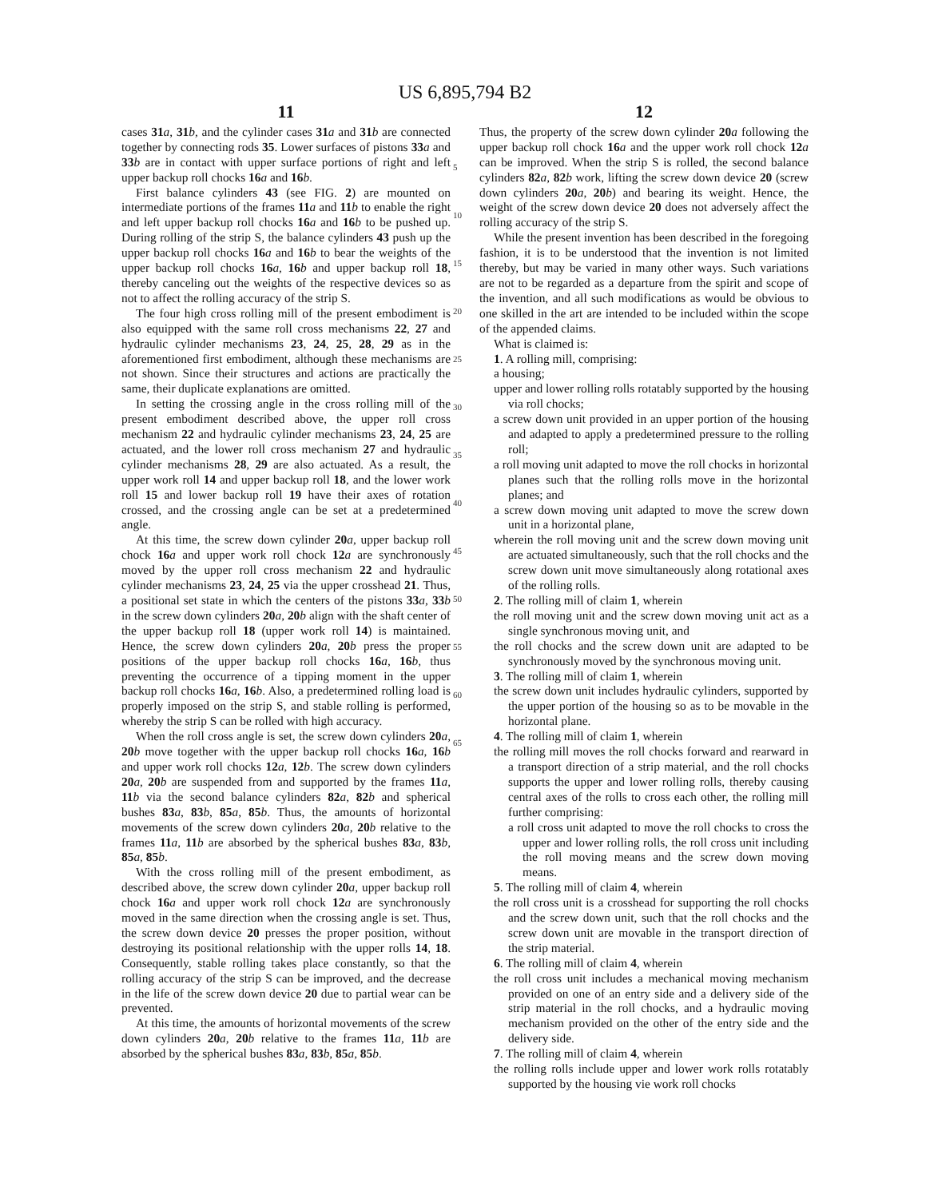US 6,895,794 B2
11
cases 31 a, 31 b, and the cylinder cases 31 a and 31 b are connected together by connecting rods 35. Lower surfaces of pistons 33 a and 33 b are in contact with upper surface portions of right and left upper backup roll chocks 16 a and 16 b.
First balance cylinders 43 (see FIG. 2) are mounted on intermediate portions of the frames 11 a and 11 b to enable the right and left upper backup roll chocks 16 a and 16 b to be pushed up. During rolling of the strip S, the balance cylinders 43 push up the upper backup roll chocks 16 a and 16 b to bear the weights of the upper backup roll chocks 16 a, 16 b and upper backup roll 18, thereby canceling out the weights of the respective devices so as not to affect the rolling accuracy of the strip S.
The four high cross rolling mill of the present embodiment is also equipped with the same roll cross mechanisms 22, 27 and hydraulic cylinder mechanisms 23, 24, 25, 28, 29 as in the aforementioned first embodiment, although these mechanisms are not shown. Since their structures and actions are practically the same, their duplicate explanations are omitted.
In setting the crossing angle in the cross rolling mill of the present embodiment described above, the upper roll cross mechanism 22 and hydraulic cylinder mechanisms 23, 24, 25 are actuated, and the lower roll cross mechanism 27 and hydraulic cylinder mechanisms 28, 29 are also actuated. As a result, the upper work roll 14 and upper backup roll 18, and the lower work roll 15 and lower backup roll 19 have their axes of rotation crossed, and the crossing angle can be set at a predetermined angle.
At this time, the screw down cylinder 20 a, upper backup roll chock 16 a and upper work roll chock 12 a are synchronously moved by the upper roll cross mechanism 22 and hydraulic cylinder mechanisms 23, 24, 25 via the upper crosshead 21. Thus, a positional set state in which the centers of the pistons 33 a, 33 b in the screw down cylinders 20 a, 20 b align with the shaft center of the upper backup roll 18 (upper work roll 14) is maintained. Hence, the screw down cylinders 20 a, 20 b press the proper positions of the upper backup roll chocks 16 a, 16 b, thus preventing the occurrence of a tipping moment in the upper backup roll chocks 16 a, 16 b. Also, a predetermined rolling load is properly imposed on the strip S, and stable rolling is performed, whereby the strip S can be rolled with high accuracy.
When the roll cross angle is set, the screw down cylinders 20 a, 20 b move together with the upper backup roll chocks 16 a, 16 b and upper work roll chocks 12 a, 12 b. The screw down cylinders 20 a, 20 b are suspended from and supported by the frames 11 a, 11 b via the second balance cylinders 82 a, 82 b and spherical bushes 83 a, 83 b, 85 a, 85 b. Thus, the amounts of horizontal movements of the screw down cylinders 20 a, 20 b relative to the frames 11 a, 11 b are absorbed by the spherical bushes 83 a, 83 b, 85 a, 85 b.
With the cross rolling mill of the present embodiment, as described above, the screw down cylinder 20 a, upper backup roll chock 16 a and upper work roll chock 12 a are synchronously moved in the same direction when the crossing angle is set. Thus, the screw down device 20 presses the proper position, without destroying its positional relationship with the upper rolls 14, 18. Consequently, stable rolling takes place constantly, so that the rolling accuracy of the strip S can be improved, and the decrease in the life of the screw down device 20 due to partial wear can be prevented.
At this time, the amounts of horizontal movements of the screw down cylinders 20 a, 20 b relative to the frames 11 a, 11 b are absorbed by the spherical bushes 83 a, 83 b, 85 a, 85 b.
5
10
15
20
25
30
35
40
45
50
55
60
65
12
Thus, the property of the screw down cylinder 20 a following the upper backup roll chock 16 a and the upper work roll chock 12 a can be improved. When the strip S is rolled, the second balance cylinders 82 a, 82 b work, lifting the screw down device 20 (screw down cylinders 20 a, 20 b) and bearing its weight. Hence, the weight of the screw down device 20 does not adversely affect the rolling accuracy of the strip S.
While the present invention has been described in the foregoing fashion, it is to be understood that the invention is not limited thereby, but may be varied in many other ways. Such variations are not to be regarded as a departure from the spirit and scope of the invention, and all such modifications as would be obvious to one skilled in the art are intended to be included within the scope of the appended claims.
What is claimed is:
1. A rolling mill, comprising:
a housing;
upper and lower rolling rolls rotatably supported by the housing via roll chocks;
a screw down unit provided in an upper portion of the housing and adapted to apply a predetermined pressure to the rolling roll;
a roll moving unit adapted to move the roll chocks in horizontal planes such that the rolling rolls move in the horizontal planes; and
a screw down moving unit adapted to move the screw down unit in a horizontal plane,
wherein the roll moving unit and the screw down moving unit are actuated simultaneously, such that the roll chocks and the screw down unit move simultaneously along rotational axes of the rolling rolls.
2. The rolling mill of claim 1, wherein
the roll moving unit and the screw down moving unit act as a single synchronous moving unit, and
the roll chocks and the screw down unit are adapted to be synchronously moved by the synchronous moving unit.
3. The rolling mill of claim 1, wherein
the screw down unit includes hydraulic cylinders, supported by the upper portion of the housing so as to be movable in the horizontal plane.
4. The rolling mill of claim 1, wherein
the rolling mill moves the roll chocks forward and rearward in a transport direction of a strip material, and the roll chocks supports the upper and lower rolling rolls, thereby causing central axes of the rolls to cross each other, the rolling mill further comprising:
a roll cross unit adapted to move the roll chocks to cross the upper and lower rolling rolls, the roll cross unit including the roll moving means and the screw down moving means.
5. The rolling mill of claim 4, wherein
the roll cross unit is a crosshead for supporting the roll chocks and the screw down unit, such that the roll chocks and the screw down unit are movable in the transport direction of the strip material.
6. The rolling mill of claim 4, wherein
the roll cross unit includes a mechanical moving mechanism provided on one of an entry side and a delivery side of the strip material in the roll chocks, and a hydraulic moving mechanism provided on the other of the entry side and the delivery side.
7. The rolling mill of claim 4, wherein
the rolling rolls include upper and lower work rolls rotatably supported by the housing vie work roll chocks